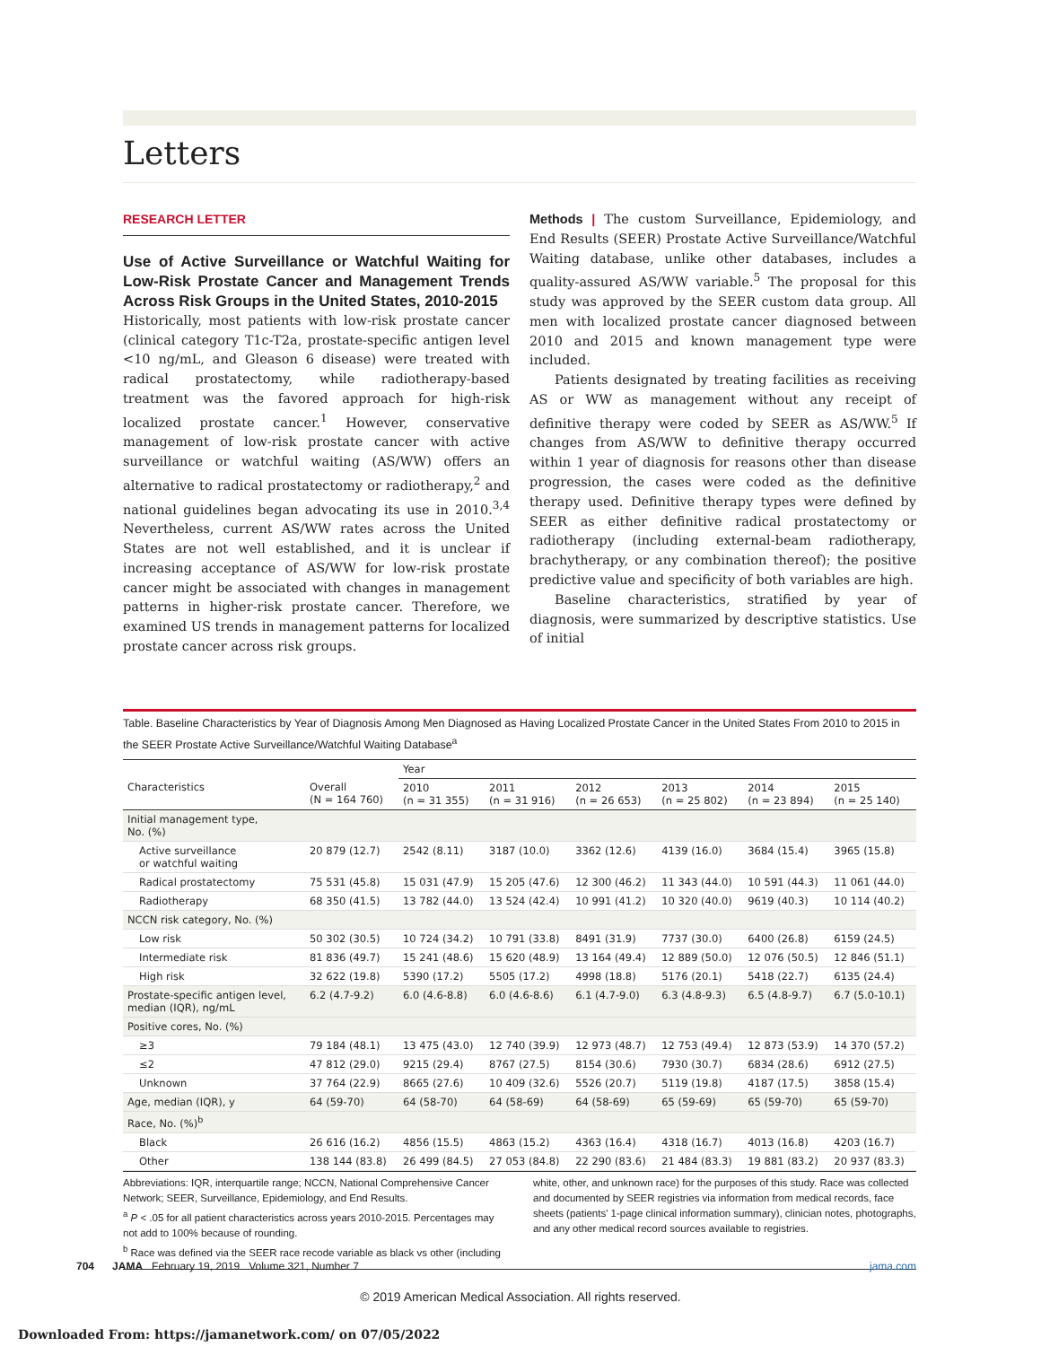Letters
RESEARCH LETTER
Use of Active Surveillance or Watchful Waiting for Low-Risk Prostate Cancer and Management Trends Across Risk Groups in the United States, 2010-2015
Historically, most patients with low-risk prostate cancer (clinical category T1c-T2a, prostate-specific antigen level <10 ng/mL, and Gleason 6 disease) were treated with radical prostatectomy, while radiotherapy-based treatment was the favored approach for high-risk localized prostate cancer.<sup>1</sup> However, conservative management of low-risk prostate cancer with active surveillance or watchful waiting (AS/WW) offers an alternative to radical prostatectomy or radiotherapy,<sup>2</sup> and national guidelines began advocating its use in 2010.<sup>3,4</sup> Nevertheless, current AS/WW rates across the United States are not well established, and it is unclear if increasing acceptance of AS/WW for low-risk prostate cancer might be associated with changes in management patterns in higher-risk prostate cancer. Therefore, we examined US trends in management patterns for localized prostate cancer across risk groups.
Methods | The custom Surveillance, Epidemiology, and End Results (SEER) Prostate Active Surveillance/Watchful Waiting database, unlike other databases, includes a quality-assured AS/WW variable.<sup>5</sup> The proposal for this study was approved by the SEER custom data group. All men with localized prostate cancer diagnosed between 2010 and 2015 and known management type were included.
Patients designated by treating facilities as receiving AS or WW as management without any receipt of definitive therapy were coded by SEER as AS/WW.<sup>5</sup> If changes from AS/WW to definitive therapy occurred within 1 year of diagnosis for reasons other than disease progression, the cases were coded as the definitive therapy used. Definitive therapy types were defined by SEER as either definitive radical prostatectomy or radiotherapy (including external-beam radiotherapy, brachytherapy, or any combination thereof); the positive predictive value and specificity of both variables are high.
Baseline characteristics, stratified by year of diagnosis, were summarized by descriptive statistics. Use of initial
Table. Baseline Characteristics by Year of Diagnosis Among Men Diagnosed as Having Localized Prostate Cancer in the United States From 2010 to 2015 in the SEER Prostate Active Surveillance/Watchful Waiting Database<sup>a</sup>
| | | Year | | | | | |
| --- | --- | --- | --- | --- | --- | --- | --- |
| Characteristics | Overall (N = 164 760) | 2010 (n = 31 355) | 2011 (n = 31 916) | 2012 (n = 26 653) | 2013 (n = 25 802) | 2014 (n = 23 894) | 2015 (n = 25 140) |
| Initial management type, No. (%) | | | | | | | |
| Active surveillance or watchful waiting | 20 879 (12.7) | 2542 (8.11) | 3187 (10.0) | 3362 (12.6) | 4139 (16.0) | 3684 (15.4) | 3965 (15.8) |
| Radical prostatectomy | 75 531 (45.8) | 15 031 (47.9) | 15 205 (47.6) | 12 300 (46.2) | 11 343 (44.0) | 10 591 (44.3) | 11 061 (44.0) |
| Radiotherapy | 68 350 (41.5) | 13 782 (44.0) | 13 524 (42.4) | 10 991 (41.2) | 10 320 (40.0) | 9619 (40.3) | 10 114 (40.2) |
| NCCN risk category, No. (%) | | | | | | | |
| Low risk | 50 302 (30.5) | 10 724 (34.2) | 10 791 (33.8) | 8491 (31.9) | 7737 (30.0) | 6400 (26.8) | 6159 (24.5) |
| Intermediate risk | 81 836 (49.7) | 15 241 (48.6) | 15 620 (48.9) | 13 164 (49.4) | 12 889 (50.0) | 12 076 (50.5) | 12 846 (51.1) |
| High risk | 32 622 (19.8) | 5390 (17.2) | 5505 (17.2) | 4998 (18.8) | 5176 (20.1) | 5418 (22.7) | 6135 (24.4) |
| Prostate-specific antigen level, median (IQR), ng/mL | 6.2 (4.7-9.2) | 6.0 (4.6-8.8) | 6.0 (4.6-8.6) | 6.1 (4.7-9.0) | 6.3 (4.8-9.3) | 6.5 (4.8-9.7) | 6.7 (5.0-10.1) |
| Positive cores, No. (%) | | | | | | | |
| ≥3 | 79 184 (48.1) | 13 475 (43.0) | 12 740 (39.9) | 12 973 (48.7) | 12 753 (49.4) | 12 873 (53.9) | 14 370 (57.2) |
| ≤2 | 47 812 (29.0) | 9215 (29.4) | 8767 (27.5) | 8154 (30.6) | 7930 (30.7) | 6834 (28.6) | 6912 (27.5) |
| Unknown | 37 764 (22.9) | 8665 (27.6) | 10 409 (32.6) | 5526 (20.7) | 5119 (19.8) | 4187 (17.5) | 3858 (15.4) |
| Age, median (IQR), y | 64 (59-70) | 64 (58-70) | 64 (58-69) | 64 (58-69) | 65 (59-69) | 65 (59-70) | 65 (59-70) |
| Race, No. (%)<sup>b</sup> | | | | | | | |
| Black | 26 616 (16.2) | 4856 (15.5) | 4863 (15.2) | 4363 (16.4) | 4318 (16.7) | 4013 (16.8) | 4203 (16.7) |
| Other | 138 144 (83.8) | 26 499 (84.5) | 27 053 (84.8) | 22 290 (83.6) | 21 484 (83.3) | 19 881 (83.2) | 20 937 (83.3) |
Abbreviations: IQR, interquartile range; NCCN, National Comprehensive Cancer Network; SEER, Surveillance, Epidemiology, and End Results.
<sup>a</sup> P < .05 for all patient characteristics across years 2010-2015. Percentages may not add to 100% because of rounding.
<sup>b</sup> Race was defined via the SEER race recode variable as black vs other (including
white, other, and unknown race) for the purposes of this study. Race was collected and documented by SEER registries via information from medical records, face sheets (patients' 1-page clinical information summary), clinician notes, photographs, and any other medical record sources available to registries.
704 JAMA February 19, 2019 Volume 321, Number 7 jama.com
© 2019 American Medical Association. All rights reserved.
Downloaded From: https://jamanetwork.com/ on 07/05/2022